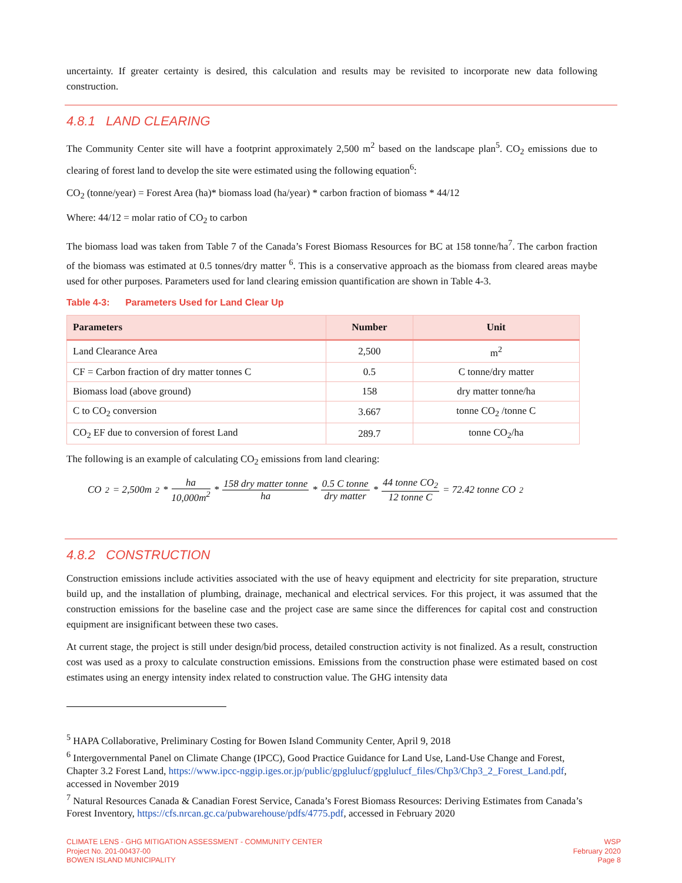uncertainty. If greater certainty is desired, this calculation and results may be revisited to incorporate new data following construction.
4.8.1 LAND CLEARING
The Community Center site will have a footprint approximately 2,500 m<sup>2</sup> based on the landscape plan<sup>5</sup>. CO<sub>2</sub> emissions due to clearing of forest land to develop the site were estimated using the following equation<sup>6</sup>:
CO<sub>2</sub> (tonne/year) = Forest Area (ha)* biomass load (ha/year) * carbon fraction of biomass * 44/12
Where: 44/12 = molar ratio of CO<sub>2</sub> to carbon
The biomass load was taken from Table 7 of the Canada’s Forest Biomass Resources for BC at 158 tonne/ha<sup>7</sup>. The carbon fraction of the biomass was estimated at 0.5 tonnes/dry matter <sup>6</sup>. This is a conservative approach as the biomass from cleared areas maybe used for other purposes. Parameters used for land clearing emission quantification are shown in Table 4-3.
Table 4-3: Parameters Used for Land Clear Up
| Parameters | Number | Unit |
| --- | --- | --- |
| Land Clearance Area | 2,500 | m<sup>2</sup> |
| CF = Carbon fraction of dry matter tonnes C | 0.5 | C tonne/dry matter |
| Biomass load (above ground) | 158 | dry matter tonne/ha |
| C to CO<sub>2</sub> conversion | 3.667 | tonne CO<sub>2</sub> /tonne C |
| CO<sub>2</sub> EF due to conversion of forest Land | 289.7 | tonne CO<sub>2</sub>/ha |
The following is an example of calculating CO<sub>2</sub> emissions from land clearing:
CO<sub>2</sub> = 2,500m<sup>2</sup> * ha 10,000m<sup>2</sup> * 158 dry matter tonne ha * 0.5 C tonne dry matter * 44 tonne CO<sub>2</sub> 12 tonne C = 72.42 tonne CO<sub>2</sub>
4.8.2 CONSTRUCTION
Construction emissions include activities associated with the use of heavy equipment and electricity for site preparation, structure build up, and the installation of plumbing, drainage, mechanical and electrical services. For this project, it was assumed that the construction emissions for the baseline case and the project case are same since the differences for capital cost and construction equipment are insignificant between these two cases.
At current stage, the project is still under design/bid process, detailed construction activity is not finalized. As a result, construction cost was used as a proxy to calculate construction emissions. Emissions from the construction phase were estimated based on cost estimates using an energy intensity index related to construction value. The GHG intensity data
<sup>5</sup> HAPA Collaborative, Preliminary Costing for Bowen Island Community Center, April 9, 2018
<sup>6</sup> Intergovernmental Panel on Climate Change (IPCC), Good Practice Guidance for Land Use, Land-Use Change and Forest, Chapter 3.2 Forest Land, https://www.ipcc-nggip.iges.or.jp/public/gpglulucf/gpglulucf_files/Chp3/Chp3_2_Forest_Land.pdf, accessed in November 2019
<sup>7</sup> Natural Resources Canada & Canadian Forest Service, Canada’s Forest Biomass Resources: Deriving Estimates from Canada’s Forest Inventory, https://cfs.nrcan.gc.ca/pubwarehouse/pdfs/4775.pdf, accessed in February 2020
CLIMATE LENS - GHG MITIGATION ASSESSMENT - COMMUNITY CENTER
Project No. 201-00437-00
BOWEN ISLAND MUNICIPALITY
WSP
February 2020
Page 8